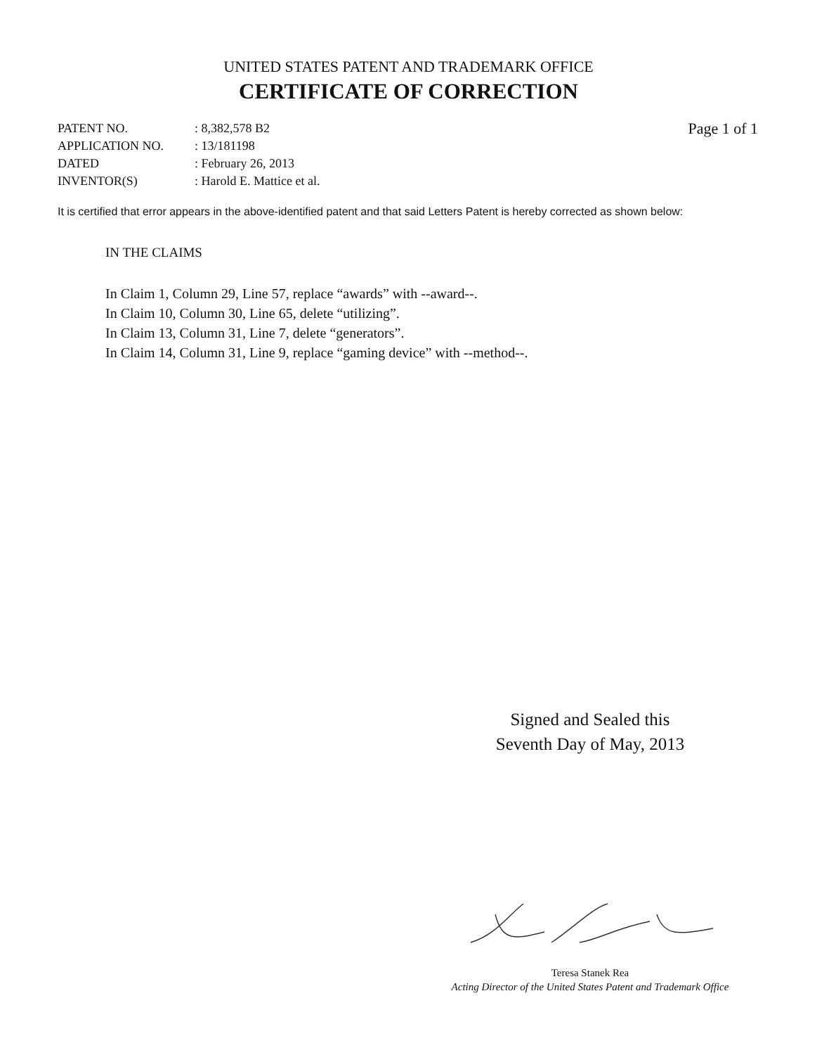UNITED STATES PATENT AND TRADEMARK OFFICE
CERTIFICATE OF CORRECTION
| PATENT NO. | : 8,382,578 B2 |
| APPLICATION NO. | : 13/181198 |
| DATED | : February 26, 2013 |
| INVENTOR(S) | : Harold E. Mattice et al. |
Page 1 of 1
It is certified that error appears in the above-identified patent and that said Letters Patent is hereby corrected as shown below:
IN THE CLAIMS
In Claim 1, Column 29, Line 57, replace “awards” with --award--.
In Claim 10, Column 30, Line 65, delete “utilizing”.
In Claim 13, Column 31, Line 7, delete “generators”.
In Claim 14, Column 31, Line 9, replace “gaming device” with --method--.
Signed and Sealed this
Seventh Day of May, 2013
Teresa Stanek Rea
Acting Director of the United States Patent and Trademark Office